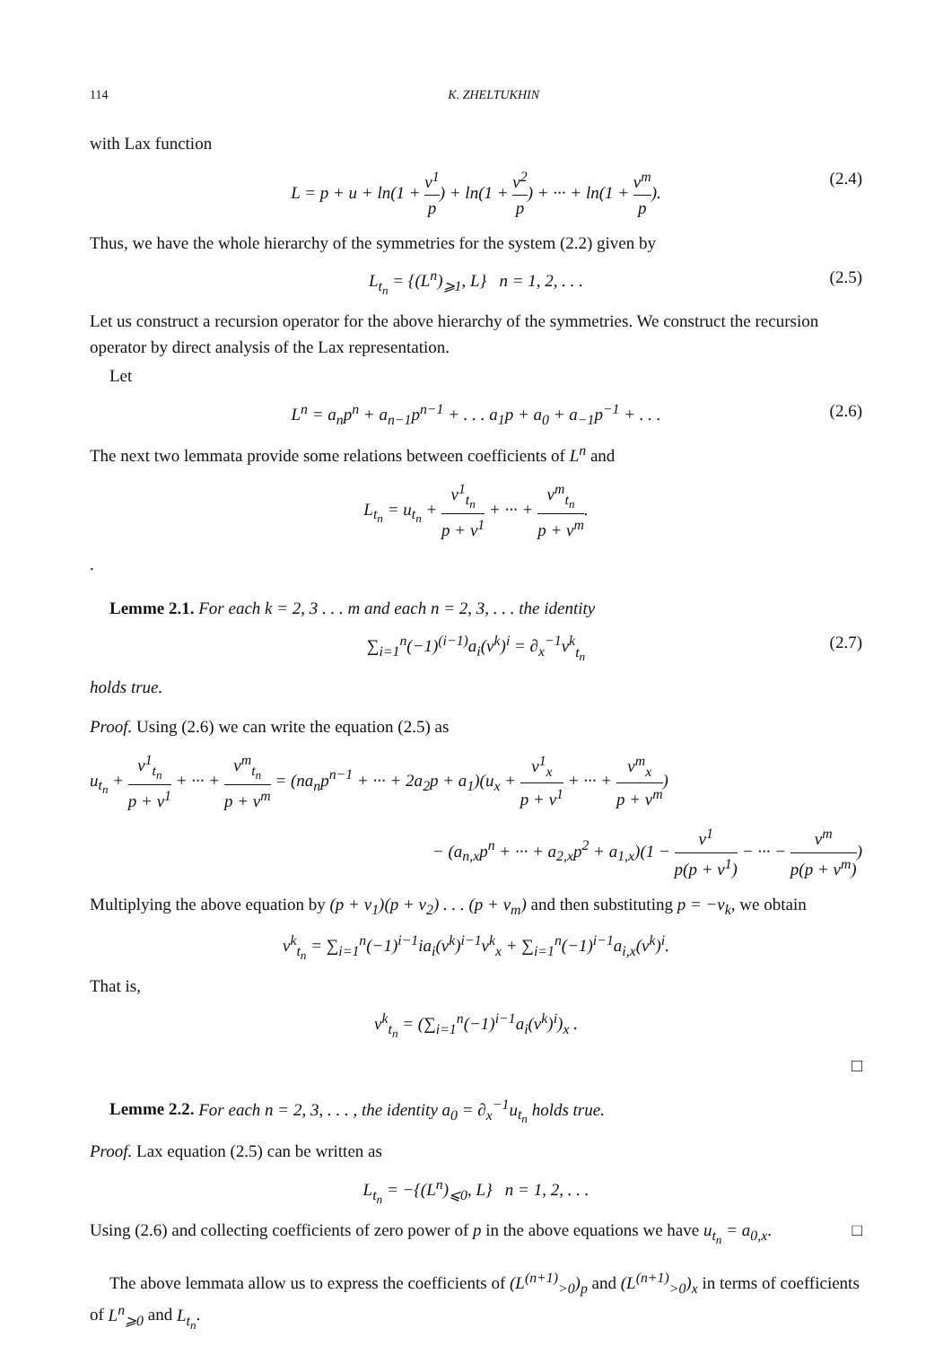114 K. ZHELTUKHIN
with Lax function
L = p + u + ln(1 + v<sup>1</sup> p) + ln(1 + v<sup>2</sup> p) + ··· + ln(1 + v<sup>m</sup> p). (2.4)
Thus, we have the whole hierarchy of the symmetries for the system (2.2) given by
L<sub>t<sub>n</sub></sub> = {(L<sup>n</sup>)<sub>⩾1</sub>, L} n = 1, 2, . . . (2.5)
Let us construct a recursion operator for the above hierarchy of the symmetries. We construct the recursion operator by direct analysis of the Lax representation.
Let
L<sup>n</sup> = a<sub>n</sub>p<sup>n</sup> + a<sub>n−1</sub>p<sup>n−1</sup> + . . . a<sub>1</sub>p + a<sub>0</sub> + a<sub>−1</sub>p<sup>−1</sup> + . . . (2.6)
The next two lemmata provide some relations between coefficients of L<sup>n</sup> and
L<sub>t<sub>n</sub></sub> = u<sub>t<sub>n</sub></sub> + v<sup>1</sup><sub>t<sub>n</sub></sub> p + v<sup>1</sup> + ··· + v<sup>m</sup><sub>t<sub>n</sub></sub> p + v<sup>m</sup>.
.
Lemme 2.1. For each k = 2, 3 . . . m and each n = 2, 3, . . . the identity
∑<sub>i=1</sub><sup>n</sup>(−1)<sup>(i−1)</sup>a<sub>i</sub>(v<sup>k</sup>)<sup>i</sup> = ∂<sub>x</sub><sup>−1</sup>v<sup>k</sup><sub>t<sub>n</sub></sub> (2.7)
holds true.
Proof. Using (2.6) we can write the equation (2.5) as
u<sub>t<sub>n</sub></sub> + v<sup>1</sup><sub>t<sub>n</sub></sub> p + v<sup>1</sup> + ··· + v<sup>m</sup><sub>t<sub>n</sub></sub> p + v<sup>m</sup> = (na<sub>n</sub>p<sup>n−1</sup> + ··· + 2a<sub>2</sub>p + a<sub>1</sub>)(u<sub>x</sub> + v<sup>1</sup><sub>x</sub> p + v<sup>1</sup> + ··· + v<sup>m</sup><sub>x</sub> p + v<sup>m</sup>)
− (a<sub>n,x</sub>p<sup>n</sup> + ··· + a<sub>2,x</sub>p<sup>2</sup> + a<sub>1,x</sub>)(1 − v<sup>1</sup> p(p + v<sup>1</sup>) − ··· − v<sup>m</sup> p(p + v<sup>m</sup>))
Multiplying the above equation by (p + v<sub>1</sub>)(p + v<sub>2</sub>) . . . (p + v<sub>m</sub>) and then substituting p = −v<sub>k</sub>, we obtain
v<sup>k</sup><sub>t<sub>n</sub></sub> = ∑<sub>i=1</sub><sup>n</sup>(−1)<sup>i−1</sup>ia<sub>i</sub>(v<sup>k</sup>)<sup>i−1</sup>v<sup>k</sup><sub>x</sub> + ∑<sub>i=1</sub><sup>n</sup>(−1)<sup>i−1</sup>a<sub>i,x</sub>(v<sup>k</sup>)<sup>i</sup>.
That is,
v<sup>k</sup><sub>t<sub>n</sub></sub> = (∑<sub>i=1</sub><sup>n</sup>(−1)<sup>i−1</sup>a<sub>i</sub>(v<sup>k</sup>)<sup>i</sup>)<sub>x</sub> .
□
Lemme 2.2. For each n = 2, 3, . . . , the identity a<sub>0</sub> = ∂<sub>x</sub><sup>−1</sup>u<sub>t<sub>n</sub></sub> holds true.
Proof. Lax equation (2.5) can be written as
L<sub>t<sub>n</sub></sub> = −{(L<sup>n</sup>)<sub>⩽0</sub>, L} n = 1, 2, . . .
Using (2.6) and collecting coefficients of zero power of p in the above equations we have u<sub>t<sub>n</sub></sub> = a<sub>0,x</sub>. □
The above lemmata allow us to express the coefficients of (L<sup>(n+1)</sup><sub>>0</sub>)<sub>p</sub> and (L<sup>(n+1)</sup><sub>>0</sub>)<sub>x</sub> in terms of coefficients of L<sup>n</sup><sub>⩾0</sub> and L<sub>t<sub>n</sub></sub>.